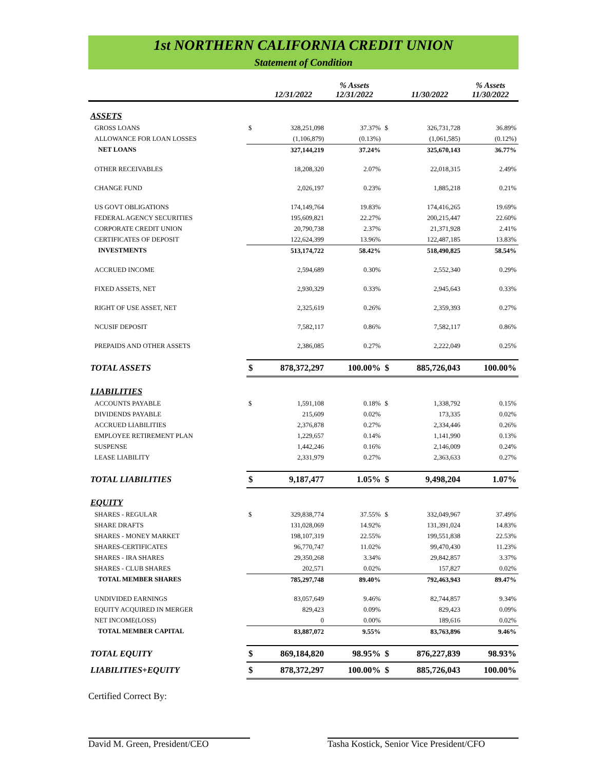1st NORTHERN CALIFORNIA CREDIT UNION
Statement of Condition
| | | 12/31/2022 | % Assets 12/31/2022 | | 11/30/2022 | % Assets 11/30/2022 |
| --- | --- | --- | --- | --- | --- | --- |
| ASSETS | | | | | | |
| GROSS LOANS | $ | 328,251,098 | 37.37% | $ | 326,731,728 | 36.89% |
| ALLOWANCE FOR LOAN LOSSES | | (1,106,879) | (0.13%) | | (1,061,585) | (0.12%) |
| NET LOANS | | 327,144,219 | 37.24% | | 325,670,143 | 36.77% |
| OTHER RECEIVABLES | | 18,208,320 | 2.07% | | 22,018,315 | 2.49% |
| CHANGE FUND | | 2,026,197 | 0.23% | | 1,885,218 | 0.21% |
| US GOVT OBLIGATIONS | | 174,149,764 | 19.83% | | 174,416,265 | 19.69% |
| FEDERAL AGENCY SECURITIES | | 195,609,821 | 22.27% | | 200,215,447 | 22.60% |
| CORPORATE CREDIT UNION | | 20,790,738 | 2.37% | | 21,371,928 | 2.41% |
| CERTIFICATES OF DEPOSIT | | 122,624,399 | 13.96% | | 122,487,185 | 13.83% |
| INVESTMENTS | | 513,174,722 | 58.42% | | 518,490,825 | 58.54% |
| ACCRUED INCOME | | 2,594,689 | 0.30% | | 2,552,340 | 0.29% |
| FIXED ASSETS, NET | | 2,930,329 | 0.33% | | 2,945,643 | 0.33% |
| RIGHT OF USE ASSET, NET | | 2,325,619 | 0.26% | | 2,359,393 | 0.27% |
| NCUSIF DEPOSIT | | 7,582,117 | 0.86% | | 7,582,117 | 0.86% |
| PREPAIDS AND OTHER ASSETS | | 2,386,085 | 0.27% | | 2,222,049 | 0.25% |
| TOTAL ASSETS | $ | 878,372,297 | 100.00% | $ | 885,726,043 | 100.00% |
| LIABILITIES | | | | | | |
| ACCOUNTS PAYABLE | $ | 1,591,108 | 0.18% | $ | 1,338,792 | 0.15% |
| DIVIDENDS PAYABLE | | 215,609 | 0.02% | | 173,335 | 0.02% |
| ACCRUED LIABILITIES | | 2,376,878 | 0.27% | | 2,334,446 | 0.26% |
| EMPLOYEE RETIREMENT PLAN | | 1,229,657 | 0.14% | | 1,141,990 | 0.13% |
| SUSPENSE | | 1,442,246 | 0.16% | | 2,146,009 | 0.24% |
| LEASE LIABILITY | | 2,331,979 | 0.27% | | 2,363,633 | 0.27% |
| TOTAL LIABILITIES | $ | 9,187,477 | 1.05% | $ | 9,498,204 | 1.07% |
| EQUITY | | | | | | |
| SHARES - REGULAR | $ | 329,838,774 | 37.55% | $ | 332,049,967 | 37.49% |
| SHARE DRAFTS | | 131,028,069 | 14.92% | | 131,391,024 | 14.83% |
| SHARES - MONEY MARKET | | 198,107,319 | 22.55% | | 199,551,838 | 22.53% |
| SHARES-CERTIFICATES | | 96,770,747 | 11.02% | | 99,470,430 | 11.23% |
| SHARES - IRA SHARES | | 29,350,268 | 3.34% | | 29,842,857 | 3.37% |
| SHARES - CLUB SHARES | | 202,571 | 0.02% | | 157,827 | 0.02% |
| TOTAL MEMBER SHARES | | 785,297,748 | 89.40% | | 792,463,943 | 89.47% |
| UNDIVIDED EARNINGS | | 83,057,649 | 9.46% | | 82,744,857 | 9.34% |
| EQUITY ACQUIRED IN MERGER | | 829,423 | 0.09% | | 829,423 | 0.09% |
| NET INCOME(LOSS) | | 0 | 0.00% | | 189,616 | 0.02% |
| TOTAL MEMBER CAPITAL | | 83,887,072 | 9.55% | | 83,763,896 | 9.46% |
| TOTAL EQUITY | $ | 869,184,820 | 98.95% | $ | 876,227,839 | 98.93% |
| LIABILITIES+EQUITY | $ | 878,372,297 | 100.00% | $ | 885,726,043 | 100.00% |
Certified Correct By:
David M. Green, President/CEO Tasha Kostick, Senior Vice President/CFO